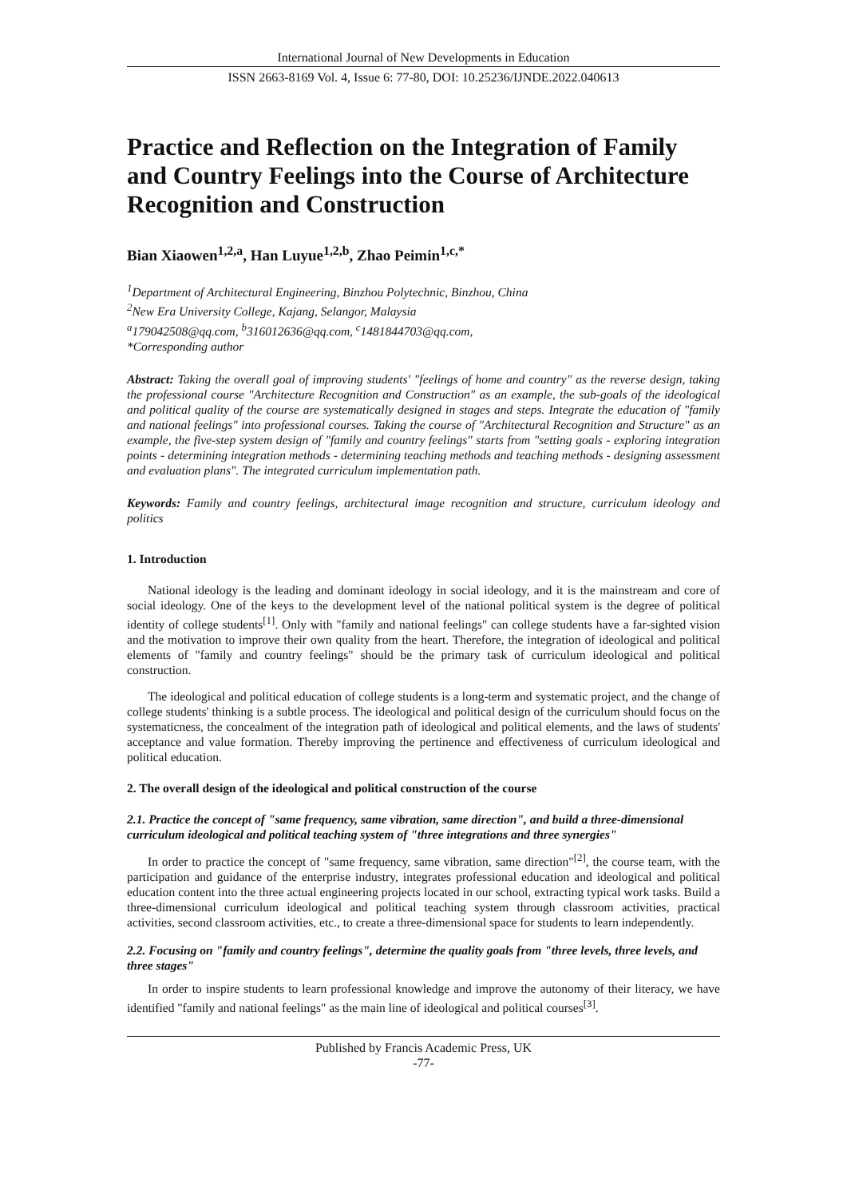International Journal of New Developments in Education
ISSN 2663-8169 Vol. 4, Issue 6: 77-80, DOI: 10.25236/IJNDE.2022.040613
Practice and Reflection on the Integration of Family and Country Feelings into the Course of Architecture Recognition and Construction
Bian Xiaowen<sup>1,2,a</sup>, Han Luyue<sup>1,2,b</sup>, Zhao Peimin<sup>1,c,*</sup>
<sup>1</sup> Department of Architectural Engineering, Binzhou Polytechnic, Binzhou, China
<sup>2</sup> New Era University College, Kajang, Selangor, Malaysia
<sup>a</sup> 179042508@qq.com, <sup>b</sup>316012636@qq.com, <sup>c</sup>1481844703@qq.com,
*Corresponding author
Abstract: Taking the overall goal of improving students' "feelings of home and country" as the reverse design, taking the professional course "Architecture Recognition and Construction" as an example, the sub-goals of the ideological and political quality of the course are systematically designed in stages and steps. Integrate the education of "family and national feelings" into professional courses. Taking the course of "Architectural Recognition and Structure" as an example, the five-step system design of "family and country feelings" starts from "setting goals - exploring integration points - determining integration methods - determining teaching methods and teaching methods - designing assessment and evaluation plans". The integrated curriculum implementation path.
Keywords: Family and country feelings, architectural image recognition and structure, curriculum ideology and politics
1. Introduction
National ideology is the leading and dominant ideology in social ideology, and it is the mainstream and core of social ideology. One of the keys to the development level of the national political system is the degree of political identity of college students<sup>[1]</sup>. Only with "family and national feelings" can college students have a far-sighted vision and the motivation to improve their own quality from the heart. Therefore, the integration of ideological and political elements of "family and country feelings" should be the primary task of curriculum ideological and political construction.
The ideological and political education of college students is a long-term and systematic project, and the change of college students' thinking is a subtle process. The ideological and political design of the curriculum should focus on the systematicness, the concealment of the integration path of ideological and political elements, and the laws of students' acceptance and value formation. Thereby improving the pertinence and effectiveness of curriculum ideological and political education.
2. The overall design of the ideological and political construction of the course
2.1. Practice the concept of "same frequency, same vibration, same direction", and build a three-dimensional curriculum ideological and political teaching system of "three integrations and three synergies"
In order to practice the concept of "same frequency, same vibration, same direction"<sup>[2]</sup>, the course team, with the participation and guidance of the enterprise industry, integrates professional education and ideological and political education content into the three actual engineering projects located in our school, extracting typical work tasks. Build a three-dimensional curriculum ideological and political teaching system through classroom activities, practical activities, second classroom activities, etc., to create a three-dimensional space for students to learn independently.
2.2. Focusing on "family and country feelings", determine the quality goals from "three levels, three levels, and three stages"
In order to inspire students to learn professional knowledge and improve the autonomy of their literacy, we have identified "family and national feelings" as the main line of ideological and political courses<sup>[3]</sup>.
Published by Francis Academic Press, UK
-77-